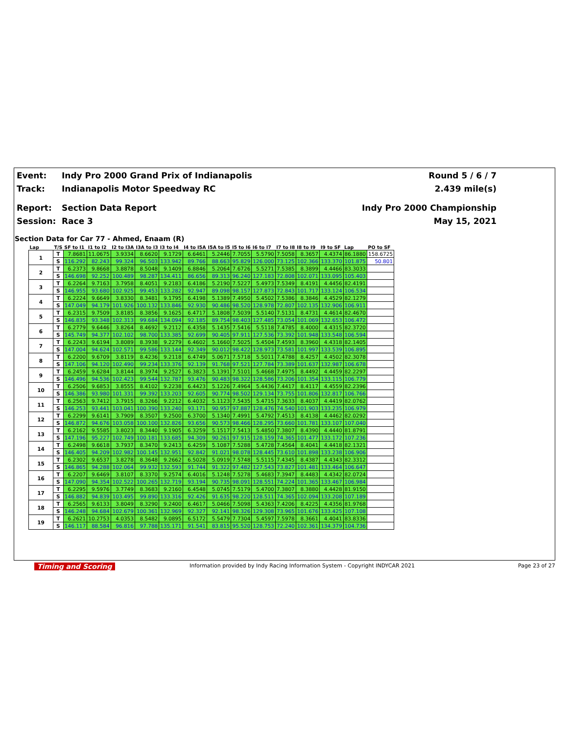Event: Indy Pro 2000 Grand Prix of Indianapolis Round 5 / 6 / 7
Track: Indianapolis Motor Speedway RC 2.439 mile(s)
Report: Section Data Report Indy Pro 2000 Championship
Session: Race 3 May 15, 2021
Section Data for Car 77 - Ahmed, Enaam (R)
| Lap | T/S | SF to I1 | I1 to I2 | I2 to I3A | I3A to I3 | I3 to I4 | I4 to I5A | I5A to I5 | I5 to I6 | I6 to I7 | I7 to I8 | I8 to I9 | I9 to SF | Lap | PO to SF |
| --- | --- | --- | --- | --- | --- | --- | --- | --- | --- | --- | --- | --- | --- | --- | --- |
| 1 | T | 7.8681 | 11.0675 | 3.9334 | 8.6620 | 9.1729 | 6.6461 | 5.2446 | 7.7055 | 5.5790 | 7.5058 | 8.3657 | 4.4374 | 86.1880 | 158.6725 |
| | S | 116.292 | 82.243 | 99.324 | 96.503 | 133.942 | 89.766 | 88.663 | 95.829 | 126.000 | 73.125 | 102.366 | 133.370 | 101.875 | 50.801 |
| 2 | T | 6.2373 | 9.8668 | 3.8878 | 8.5048 | 9.1409 | 6.8846 | 5.2064 | 7.6726 | 5.5271 | 7.5385 | 8.3899 | 4.4466 | 83.3033 | |
| | S | 146.698 | 92.252 | 100.489 | 98.287 | 134.411 | 86.656 | 89.313 | 96.240 | 127.183 | 72.808 | 102.071 | 133.095 | 105.403 | |
| 3 | T | 6.2264 | 9.7163 | 3.7958 | 8.4051 | 9.2183 | 6.4186 | 5.2190 | 7.5227 | 5.4973 | 7.5349 | 8.4191 | 4.4456 | 82.4191 | |
| | S | 146.955 | 93.680 | 102.925 | 99.453 | 133.282 | 92.947 | 89.098 | 98.157 | 127.873 | 72.843 | 101.717 | 133.124 | 106.534 | |
| 4 | T | 6.2224 | 9.6649 | 3.8330 | 8.3481 | 9.1795 | 6.4198 | 5.1389 | 7.4950 | 5.4502 | 7.5386 | 8.3846 | 4.4529 | 82.1279 | |
| | S | 147.049 | 94.179 | 101.926 | 100.132 | 133.846 | 92.930 | 90.486 | 98.520 | 128.978 | 72.807 | 102.135 | 132.906 | 106.911 | |
| 5 | T | 6.2315 | 9.7509 | 3.8185 | 8.3856 | 9.1625 | 6.4717 | 5.1808 | 7.5039 | 5.5140 | 7.5131 | 8.4731 | 4.4614 | 82.4670 | |
| | S | 146.835 | 93.348 | 102.313 | 99.684 | 134.094 | 92.185 | 89.754 | 98.403 | 127.485 | 73.054 | 101.069 | 132.653 | 106.472 | |
| 6 | T | 6.2779 | 9.6446 | 3.8264 | 8.4692 | 9.2112 | 6.4358 | 5.1435 | 7.5416 | 5.5118 | 7.4785 | 8.4000 | 4.4315 | 82.3720 | |
| | S | 145.749 | 94.377 | 102.102 | 98.700 | 133.385 | 92.699 | 90.405 | 97.911 | 127.536 | 73.392 | 101.948 | 133.548 | 106.594 | |
| 7 | T | 6.2243 | 9.6194 | 3.8089 | 8.3938 | 9.2279 | 6.4602 | 5.1660 | 7.5025 | 5.4504 | 7.4593 | 8.3960 | 4.4318 | 82.1405 | |
| | S | 147.004 | 94.624 | 102.571 | 99.586 | 133.144 | 92.349 | 90.012 | 98.422 | 128.973 | 73.581 | 101.997 | 133.539 | 106.895 | |
| 8 | T | 6.2200 | 9.6709 | 3.8119 | 8.4236 | 9.2118 | 6.4749 | 5.0671 | 7.5718 | 5.5011 | 7.4788 | 8.4257 | 4.4502 | 82.3078 | |
| | S | 147.106 | 94.120 | 102.490 | 99.234 | 133.376 | 92.139 | 91.768 | 97.521 | 127.784 | 73.389 | 101.637 | 132.987 | 106.678 | |
| 9 | T | 6.2459 | 9.6284 | 3.8144 | 8.3974 | 9.2527 | 6.3823 | 5.1391 | 7.5101 | 5.4668 | 7.4975 | 8.4492 | 4.4459 | 82.2297 | |
| | S | 146.496 | 94.536 | 102.423 | 99.544 | 132.787 | 93.476 | 90.483 | 98.322 | 128.586 | 73.206 | 101.354 | 133.115 | 106.779 | |
| 10 | T | 6.2506 | 9.6853 | 3.8555 | 8.4102 | 9.2238 | 6.4423 | 5.1226 | 7.4964 | 5.4436 | 7.4417 | 8.4117 | 4.4559 | 82.2396 | |
| | S | 146.386 | 93.980 | 101.331 | 99.392 | 133.203 | 92.605 | 90.774 | 98.502 | 129.134 | 73.755 | 101.806 | 132.817 | 106.766 | |
| 11 | T | 6.2563 | 9.7412 | 3.7915 | 8.3266 | 9.2212 | 6.4032 | 5.1123 | 7.5435 | 5.4715 | 7.3633 | 8.4037 | 4.4419 | 82.0762 | |
| | S | 146.253 | 93.441 | 103.041 | 100.390 | 133.240 | 93.171 | 90.957 | 97.887 | 128.476 | 74.540 | 101.903 | 133.235 | 106.979 | |
| 12 | T | 6.2299 | 9.6141 | 3.7909 | 8.3507 | 9.2500 | 6.3700 | 5.1340 | 7.4991 | 5.4792 | 7.4513 | 8.4138 | 4.4462 | 82.0292 | |
| | S | 146.872 | 94.676 | 103.058 | 100.100 | 132.826 | 93.656 | 90.573 | 98.466 | 128.295 | 73.660 | 101.781 | 133.107 | 107.040 | |
| 13 | T | 6.2162 | 9.5585 | 3.8023 | 8.3440 | 9.1905 | 6.3259 | 5.1517 | 7.5413 | 5.4850 | 7.3807 | 8.4390 | 4.4440 | 81.8791 | |
| | S | 147.196 | 95.227 | 102.749 | 100.181 | 133.685 | 94.309 | 90.261 | 97.915 | 128.159 | 74.365 | 101.477 | 133.172 | 107.236 | |
| 14 | T | 6.2498 | 9.6618 | 3.7937 | 8.3470 | 9.2413 | 6.4259 | 5.1087 | 7.5288 | 5.4728 | 7.4564 | 8.4041 | 4.4418 | 82.1321 | |
| | S | 146.405 | 94.209 | 102.982 | 100.145 | 132.951 | 92.842 | 91.021 | 98.078 | 128.445 | 73.610 | 101.898 | 133.238 | 106.906 | |
| 15 | T | 6.2302 | 9.6537 | 3.8278 | 8.3648 | 9.2662 | 6.5028 | 5.0919 | 7.5748 | 5.5115 | 7.4345 | 8.4387 | 4.4343 | 82.3312 | |
| | S | 146.865 | 94.288 | 102.064 | 99.932 | 132.593 | 91.744 | 91.322 | 97.482 | 127.543 | 73.827 | 101.481 | 133.464 | 106.647 | |
| 16 | T | 6.2207 | 9.6469 | 3.8107 | 8.3370 | 9.2574 | 6.4016 | 5.1248 | 7.5278 | 5.4683 | 7.3947 | 8.4483 | 4.4342 | 82.0724 | |
| | S | 147.090 | 94.354 | 102.522 | 100.265 | 132.719 | 93.194 | 90.735 | 98.091 | 128.551 | 74.224 | 101.365 | 133.467 | 106.984 | |
| 17 | T | 6.2295 | 9.5976 | 3.7749 | 8.3683 | 9.2160 | 6.4548 | 5.0745 | 7.5179 | 5.4700 | 7.3807 | 8.3880 | 4.4428 | 81.9150 | |
| | S | 146.882 | 94.839 | 103.495 | 99.890 | 133.316 | 92.426 | 91.635 | 98.220 | 128.511 | 74.365 | 102.094 | 133.208 | 107.189 | |
| 18 | T | 6.2565 | 9.6133 | 3.8049 | 8.3290 | 9.2400 | 6.4617 | 5.0466 | 7.5098 | 5.4363 | 7.4206 | 8.4225 | 4.4356 | 81.9768 | |
| | S | 146.248 | 94.684 | 102.679 | 100.361 | 132.969 | 92.327 | 92.141 | 98.326 | 129.308 | 73.965 | 101.676 | 133.425 | 107.108 | |
| 19 | T | 6.2621 | 10.2753 | 4.0353 | 8.5482 | 9.0895 | 6.5172 | 5.5479 | 7.7304 | 5.4597 | 7.5978 | 8.3661 | 4.4041 | 83.8336 | |
| | S | 146.117 | 88.584 | 96.816 | 97.788 | 135.171 | 91.541 | 83.815 | 95.520 | 128.753 | 72.240 | 102.361 | 134.379 | 104.736 | |
Timing and Scoring Information provided by Indy Racing Information System - Copyright INDYCAR 2021 Page 23 of 27